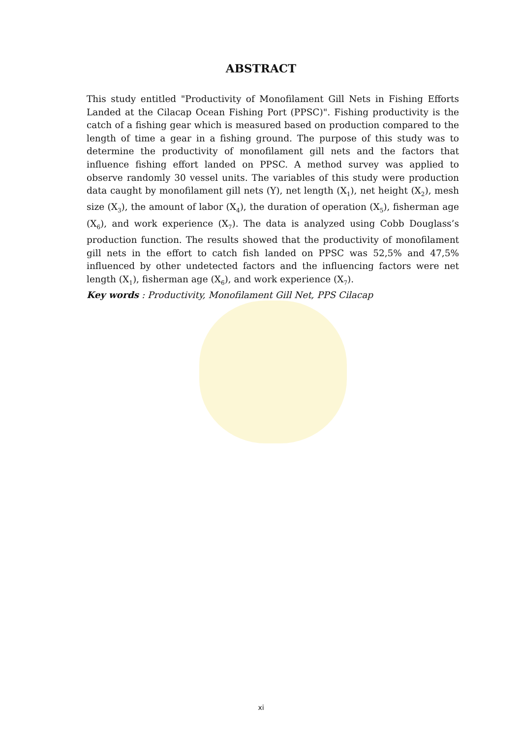ABSTRACT
This study entitled "Productivity of Monofilament Gill Nets in Fishing Efforts Landed at the Cilacap Ocean Fishing Port (PPSC)". Fishing productivity is the catch of a fishing gear which is measured based on production compared to the length of time a gear in a fishing ground. The purpose of this study was to determine the productivity of monofilament gill nets and the factors that influence fishing effort landed on PPSC. A method survey was applied to observe randomly 30 vessel units. The variables of this study were production data caught by monofilament gill nets (Y), net length (X<sub>1</sub>), net height (X<sub>2</sub>), mesh size (X<sub>3</sub>), the amount of labor (X<sub>4</sub>), the duration of operation (X<sub>5</sub>), fisherman age (X<sub>6</sub>), and work experience (X<sub>7</sub>). The data is analyzed using Cobb Douglass’s production function. The results showed that the productivity of monofilament gill nets in the effort to catch fish landed on PPSC was 52,5% and 47,5% influenced by other undetected factors and the influencing factors were net length (X<sub>1</sub>), fisherman age (X<sub>6</sub>), and work experience (X<sub>7</sub>).
Key words : Productivity, Monofilament Gill Net, PPS Cilacap
xi